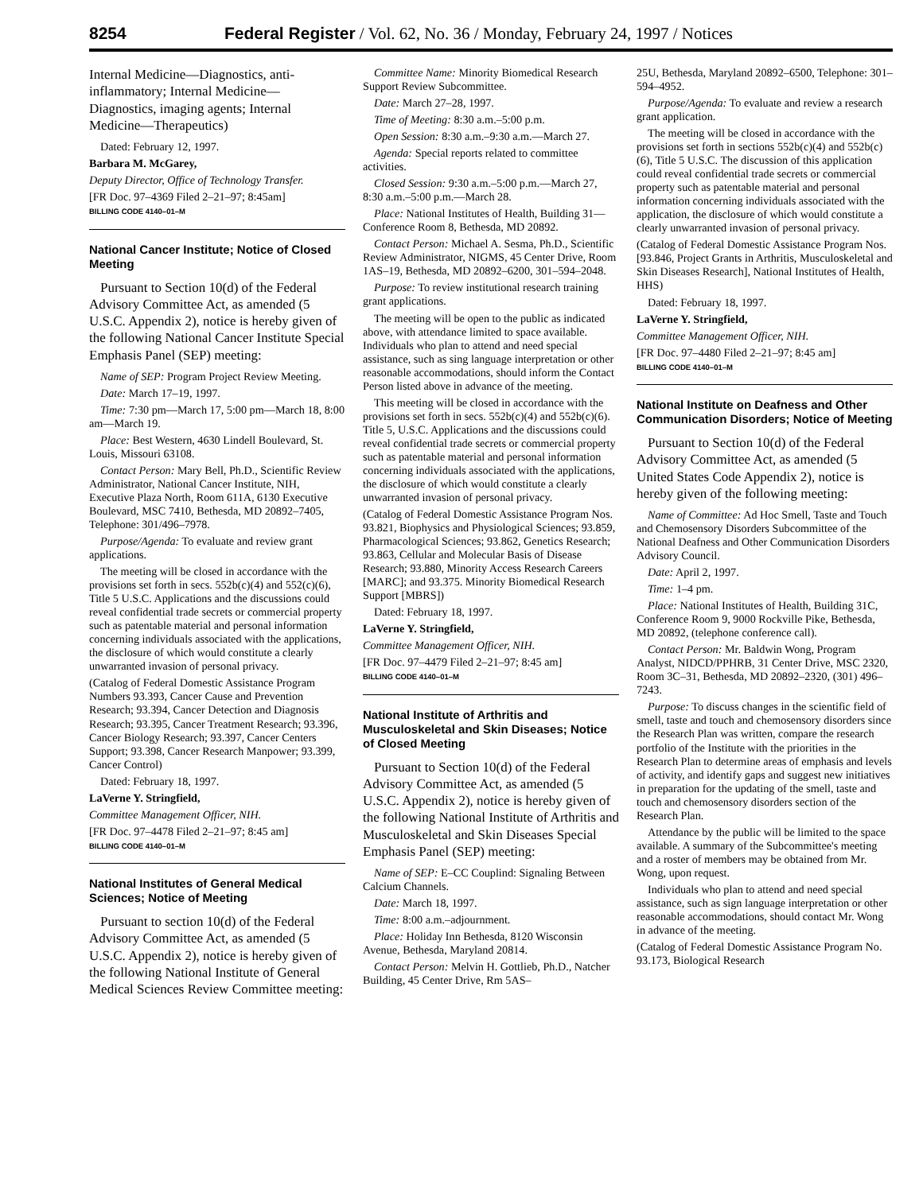8254 Federal Register / Vol. 62, No. 36 / Monday, February 24, 1997 / Notices
Internal Medicine—Diagnostics, anti-inflammatory; Internal Medicine—Diagnostics, imaging agents; Internal Medicine—Therapeutics)
Dated: February 12, 1997.
Barbara M. McGarey,
Deputy Director, Office of Technology Transfer.
[FR Doc. 97–4369 Filed 2–21–97; 8:45am]
BILLING CODE 4140–01–M
National Cancer Institute; Notice of Closed Meeting
Pursuant to Section 10(d) of the Federal Advisory Committee Act, as amended (5 U.S.C. Appendix 2), notice is hereby given of the following National Cancer Institute Special Emphasis Panel (SEP) meeting:
Name of SEP: Program Project Review Meeting.
Date: March 17–19, 1997.
Time: 7:30 pm—March 17, 5:00 pm—March 18, 8:00 am—March 19.
Place: Best Western, 4630 Lindell Boulevard, St. Louis, Missouri 63108.
Contact Person: Mary Bell, Ph.D., Scientific Review Administrator, National Cancer Institute, NIH, Executive Plaza North, Room 611A, 6130 Executive Boulevard, MSC 7410, Bethesda, MD 20892–7405, Telephone: 301/496–7978.
Purpose/Agenda: To evaluate and review grant applications.
The meeting will be closed in accordance with the provisions set forth in secs. 552b(c)(4) and 552(c)(6), Title 5 U.S.C. Applications and the discussions could reveal confidential trade secrets or commercial property such as patentable material and personal information concerning individuals associated with the applications, the disclosure of which would constitute a clearly unwarranted invasion of personal privacy.
(Catalog of Federal Domestic Assistance Program Numbers 93.393, Cancer Cause and Prevention Research; 93.394, Cancer Detection and Diagnosis Research; 93.395, Cancer Treatment Research; 93.396, Cancer Biology Research; 93.397, Cancer Centers Support; 93.398, Cancer Research Manpower; 93.399, Cancer Control)
Dated: February 18, 1997.
LaVerne Y. Stringfield,
Committee Management Officer, NIH.
[FR Doc. 97–4478 Filed 2–21–97; 8:45 am]
BILLING CODE 4140–01–M
National Institutes of General Medical Sciences; Notice of Meeting
Pursuant to section 10(d) of the Federal Advisory Committee Act, as amended (5 U.S.C. Appendix 2), notice is hereby given of the following National Institute of General Medical Sciences Review Committee meeting:
Committee Name: Minority Biomedical Research Support Review Subcommittee.
Date: March 27–28, 1997.
Time of Meeting: 8:30 a.m.–5:00 p.m.
Open Session: 8:30 a.m.–9:30 a.m.—March 27.
Agenda: Special reports related to committee activities.
Closed Session: 9:30 a.m.–5:00 p.m.—March 27, 8:30 a.m.–5:00 p.m.—March 28.
Place: National Institutes of Health, Building 31—Conference Room 8, Bethesda, MD 20892.
Contact Person: Michael A. Sesma, Ph.D., Scientific Review Administrator, NIGMS, 45 Center Drive, Room 1AS–19, Bethesda, MD 20892–6200, 301–594–2048.
Purpose: To review institutional research training grant applications.
The meeting will be open to the public as indicated above, with attendance limited to space available. Individuals who plan to attend and need special assistance, such as sing language interpretation or other reasonable accommodations, should inform the Contact Person listed above in advance of the meeting.
This meeting will be closed in accordance with the provisions set forth in secs. 552b(c)(4) and 552b(c)(6). Title 5, U.S.C. Applications and the discussions could reveal confidential trade secrets or commercial property such as patentable material and personal information concerning individuals associated with the applications, the disclosure of which would constitute a clearly unwarranted invasion of personal privacy.
(Catalog of Federal Domestic Assistance Program Nos. 93.821, Biophysics and Physiological Sciences; 93.859, Pharmacological Sciences; 93.862, Genetics Research; 93.863, Cellular and Molecular Basis of Disease Research; 93.880, Minority Access Research Careers [MARC]; and 93.375. Minority Biomedical Research Support [MBRS])
Dated: February 18, 1997.
LaVerne Y. Stringfield,
Committee Management Officer, NIH.
[FR Doc. 97–4479 Filed 2–21–97; 8:45 am]
BILLING CODE 4140–01–M
National Institute of Arthritis and Musculoskeletal and Skin Diseases; Notice of Closed Meeting
Pursuant to Section 10(d) of the Federal Advisory Committee Act, as amended (5 U.S.C. Appendix 2), notice is hereby given of the following National Institute of Arthritis and Musculoskeletal and Skin Diseases Special Emphasis Panel (SEP) meeting:
Name of SEP: E–CC Couplind: Signaling Between Calcium Channels.
Date: March 18, 1997.
Time: 8:00 a.m.–adjournment.
Place: Holiday Inn Bethesda, 8120 Wisconsin Avenue, Bethesda, Maryland 20814.
Contact Person: Melvin H. Gottlieb, Ph.D., Natcher Building, 45 Center Drive, Rm 5AS–
25U, Bethesda, Maryland 20892–6500, Telephone: 301–594–4952.
Purpose/Agenda: To evaluate and review a research grant application.
The meeting will be closed in accordance with the provisions set forth in sections 552b(c)(4) and 552b(c)(6), Title 5 U.S.C. The discussion of this application could reveal confidential trade secrets or commercial property such as patentable material and personal information concerning individuals associated with the application, the disclosure of which would constitute a clearly unwarranted invasion of personal privacy.
(Catalog of Federal Domestic Assistance Program Nos. [93.846, Project Grants in Arthritis, Musculoskeletal and Skin Diseases Research], National Institutes of Health, HHS)
Dated: February 18, 1997.
LaVerne Y. Stringfield,
Committee Management Officer, NIH.
[FR Doc. 97–4480 Filed 2–21–97; 8:45 am]
BILLING CODE 4140–01–M
National Institute on Deafness and Other Communication Disorders; Notice of Meeting
Pursuant to Section 10(d) of the Federal Advisory Committee Act, as amended (5 United States Code Appendix 2), notice is hereby given of the following meeting:
Name of Committee: Ad Hoc Smell, Taste and Touch and Chemosensory Disorders Subcommittee of the National Deafness and Other Communication Disorders Advisory Council.
Date: April 2, 1997.
Time: 1–4 pm.
Place: National Institutes of Health, Building 31C, Conference Room 9, 9000 Rockville Pike, Bethesda, MD 20892, (telephone conference call).
Contact Person: Mr. Baldwin Wong, Program Analyst, NIDCD/PPHRB, 31 Center Drive, MSC 2320, Room 3C–31, Bethesda, MD 20892–2320, (301) 496–7243.
Purpose: To discuss changes in the scientific field of smell, taste and touch and chemosensory disorders since the Research Plan was written, compare the research portfolio of the Institute with the priorities in the Research Plan to determine areas of emphasis and levels of activity, and identify gaps and suggest new initiatives in preparation for the updating of the smell, taste and touch and chemosensory disorders section of the Research Plan.
Attendance by the public will be limited to the space available. A summary of the Subcommittee's meeting and a roster of members may be obtained from Mr. Wong, upon request.
Individuals who plan to attend and need special assistance, such as sign language interpretation or other reasonable accommodations, should contact Mr. Wong in advance of the meeting.
(Catalog of Federal Domestic Assistance Program No. 93.173, Biological Research